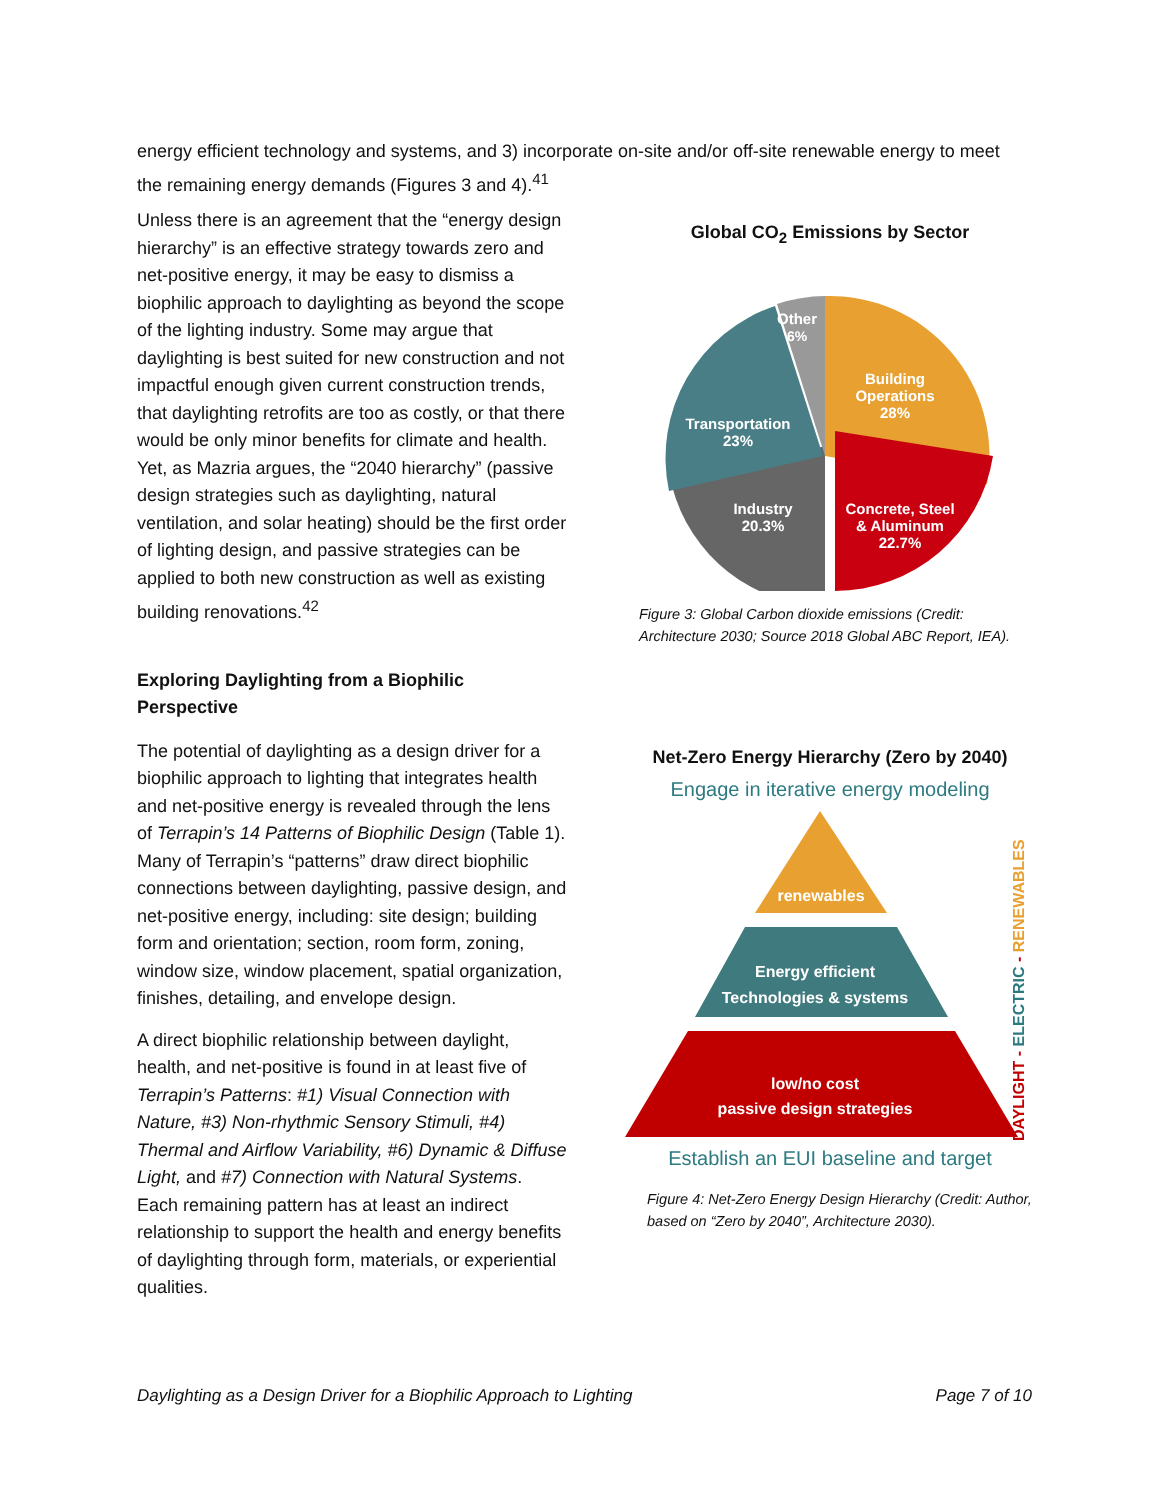energy efficient technology and systems, and 3) incorporate on-site and/or off-site renewable energy to meet the remaining energy demands (Figures 3 and 4).<sup>41</sup>
Unless there is an agreement that the “energy design hierarchy” is an effective strategy towards zero and net-positive energy, it may be easy to dismiss a biophilic approach to daylighting as beyond the scope of the lighting industry. Some may argue that daylighting is best suited for new construction and not impactful enough given current construction trends, that daylighting retrofits are too as costly, or that there would be only minor benefits for climate and health. Yet, as Mazria argues, the “2040 hierarchy” (passive design strategies such as daylighting, natural ventilation, and solar heating) should be the first order of lighting design, and passive strategies can be applied to both new construction as well as existing building renovations.<sup>42</sup>
Exploring Daylighting from a Biophilic Perspective
The potential of daylighting as a design driver for a biophilic approach to lighting that integrates health and net-positive energy is revealed through the lens of Terrapin’s 14 Patterns of Biophilic Design (Table 1). Many of Terrapin’s “patterns” draw direct biophilic connections between daylighting, passive design, and net-positive energy, including: site design; building form and orientation; section, room form, zoning, window size, window placement, spatial organization, finishes, detailing, and envelope design.
A direct biophilic relationship between daylight, health, and net-positive is found in at least five of Terrapin’s Patterns: #1) Visual Connection with Nature, #3) Non-rhythmic Sensory Stimuli, #4) Thermal and Airflow Variability, #6) Dynamic & Diffuse Light, and #7) Connection with Natural Systems. Each remaining pattern has at least an indirect relationship to support the health and energy benefits of daylighting through form, materials, or experiential qualities.
Global CO<sub>2</sub> Emissions by Sector
Other
6%
Building
Operations
28%
Transportation
23%
Industry
20.3%
Concrete, Steel
& Aluminum
22.7%
Figure 3: Global Carbon dioxide emissions (Credit: Architecture 2030; Source 2018 Global ABC Report, IEA).
Net-Zero Energy Hierarchy (Zero by 2040)
Engage in iterative energy modeling
renewables
Energy efficient
Technologies & systems
low/no cost
passive design strategies
DAYLIGHT - ELECTRIC - RENEWABLES
Establish an EUI baseline and target
Figure 4: Net-Zero Energy Design Hierarchy (Credit: Author, based on “Zero by 2040”, Architecture 2030).
Daylighting as a Design Driver for a Biophilic Approach to Lighting Page 7 of 10